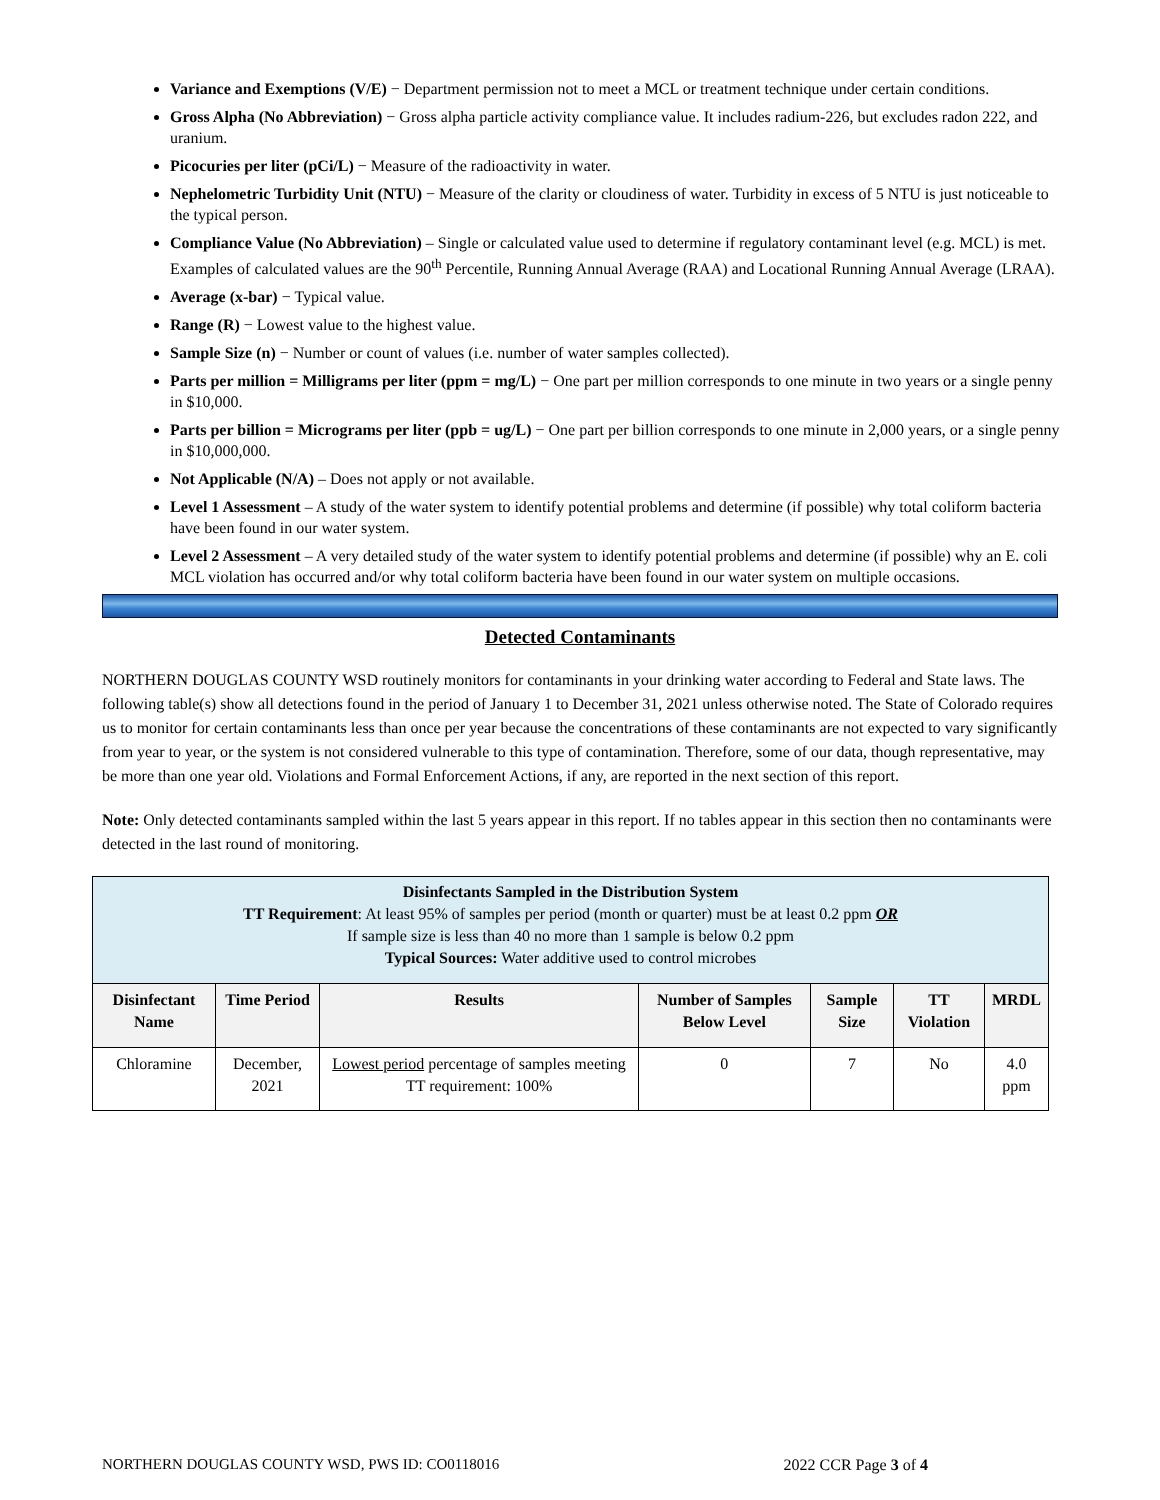Variance and Exemptions (V/E) − Department permission not to meet a MCL or treatment technique under certain conditions.
Gross Alpha (No Abbreviation) − Gross alpha particle activity compliance value. It includes radium-226, but excludes radon 222, and uranium.
Picocuries per liter (pCi/L) − Measure of the radioactivity in water.
Nephelometric Turbidity Unit (NTU) − Measure of the clarity or cloudiness of water. Turbidity in excess of 5 NTU is just noticeable to the typical person.
Compliance Value (No Abbreviation) – Single or calculated value used to determine if regulatory contaminant level (e.g. MCL) is met. Examples of calculated values are the 90<sup>th</sup> Percentile, Running Annual Average (RAA) and Locational Running Annual Average (LRAA).
Average (x-bar) − Typical value.
Range (R) − Lowest value to the highest value.
Sample Size (n) − Number or count of values (i.e. number of water samples collected).
Parts per million = Milligrams per liter (ppm = mg/L) − One part per million corresponds to one minute in two years or a single penny in $10,000.
Parts per billion = Micrograms per liter (ppb = ug/L) − One part per billion corresponds to one minute in 2,000 years, or a single penny in $10,000,000.
Not Applicable (N/A) – Does not apply or not available.
Level 1 Assessment – A study of the water system to identify potential problems and determine (if possible) why total coliform bacteria have been found in our water system.
Level 2 Assessment – A very detailed study of the water system to identify potential problems and determine (if possible) why an E. coli MCL violation has occurred and/or why total coliform bacteria have been found in our water system on multiple occasions.
Detected Contaminants
NORTHERN DOUGLAS COUNTY WSD routinely monitors for contaminants in your drinking water according to Federal and State laws. The following table(s) show all detections found in the period of January 1 to December 31, 2021 unless otherwise noted. The State of Colorado requires us to monitor for certain contaminants less than once per year because the concentrations of these contaminants are not expected to vary significantly from year to year, or the system is not considered vulnerable to this type of contamination. Therefore, some of our data, though representative, may be more than one year old. Violations and Formal Enforcement Actions, if any, are reported in the next section of this report.
Note: Only detected contaminants sampled within the last 5 years appear in this report. If no tables appear in this section then no contaminants were detected in the last round of monitoring.
| Disinfectants Sampled in the Distribution System TT Requirement : At least 95% of samples per period (month or quarter) must be at least 0.2 ppm OR If sample size is less than 40 no more than 1 sample is below 0.2 ppm Typical Sources: Water additive used to control microbes | | | | | | |
| Disinfectant Name | Time Period | Results | Number of Samples Below Level | Sample Size | TT Violation | MRDL |
| Chloramine | December, 2021 | Lowest period percentage of samples meeting TT requirement: 100% | 0 | 7 | No | 4.0 ppm |
NORTHERN DOUGLAS COUNTY WSD, PWS ID: CO0118016 2022 CCR Page 3 of 4